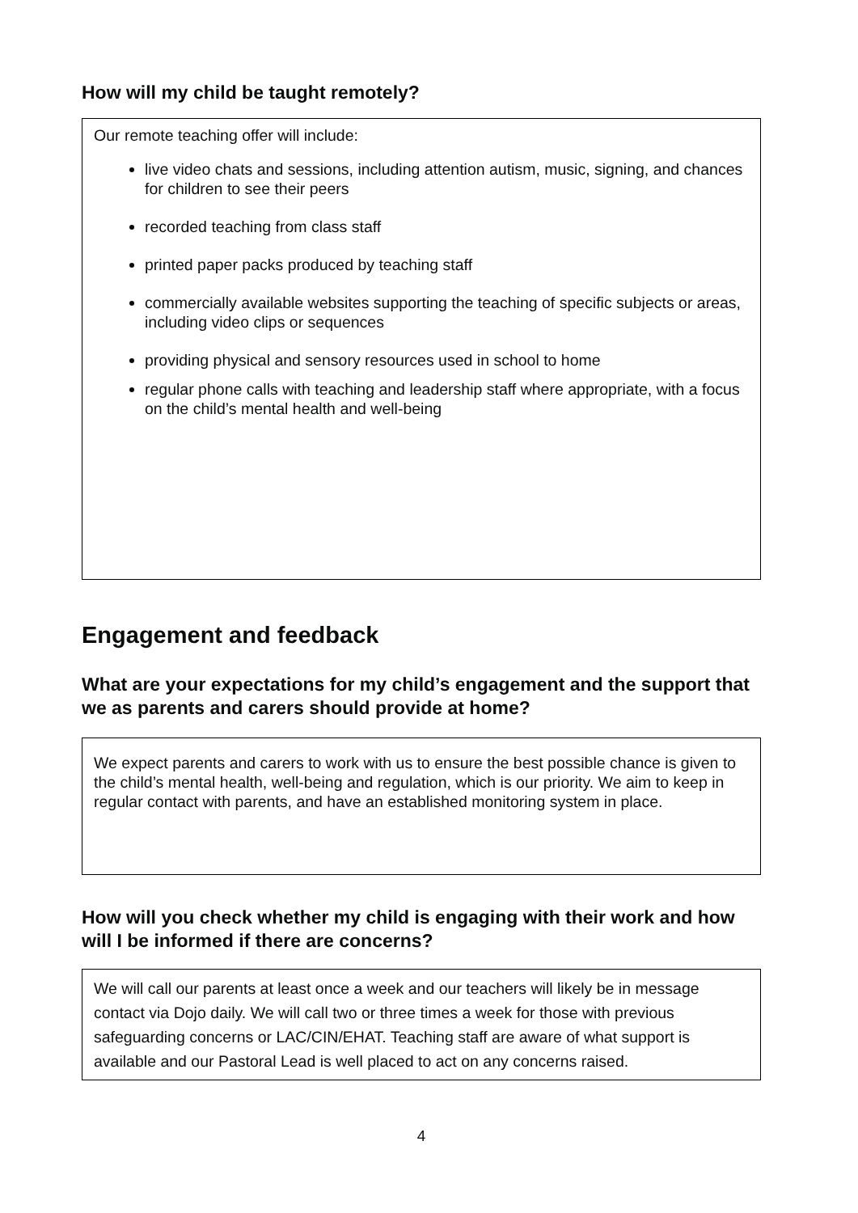How will my child be taught remotely?
Our remote teaching offer will include:
live video chats and sessions, including attention autism, music, signing, and chances for children to see their peers
recorded teaching from class staff
printed paper packs produced by teaching staff
commercially available websites supporting the teaching of specific subjects or areas, including video clips or sequences
providing physical and sensory resources used in school to home
regular phone calls with teaching and leadership staff where appropriate, with a focus on the child’s mental health and well-being
Engagement and feedback
What are your expectations for my child’s engagement and the support that we as parents and carers should provide at home?
We expect parents and carers to work with us to ensure the best possible chance is given to the child’s mental health, well-being and regulation, which is our priority. We aim to keep in regular contact with parents, and have an established monitoring system in place.
How will you check whether my child is engaging with their work and how will I be informed if there are concerns?
We will call our parents at least once a week and our teachers will likely be in message contact via Dojo daily. We will call two or three times a week for those with previous safeguarding concerns or LAC/CIN/EHAT. Teaching staff are aware of what support is available and our Pastoral Lead is well placed to act on any concerns raised.
4